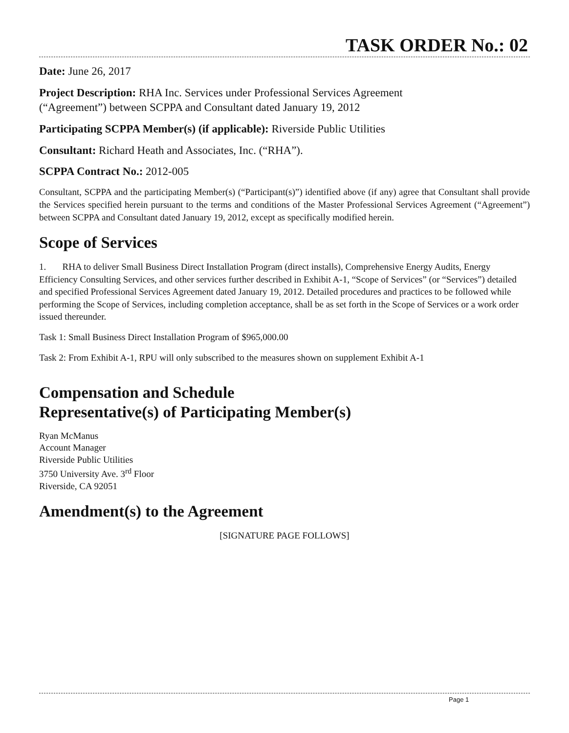TASK ORDER No.: 02
Date: June 26, 2017
Project Description: RHA Inc. Services under Professional Services Agreement
(“Agreement”) between SCPPA and Consultant dated January 19, 2012
Participating SCPPA Member(s) (if applicable): Riverside Public Utilities
Consultant: Richard Heath and Associates, Inc. (“RHA”).
SCPPA Contract No.: 2012-005
Consultant, SCPPA and the participating Member(s) (“Participant(s)”) identified above (if any) agree that Consultant shall provide the Services specified herein pursuant to the terms and conditions of the Master Professional Services Agreement (“Agreement”) between SCPPA and Consultant dated January 19, 2012, except as specifically modified herein.
Scope of Services
1. RHA to deliver Small Business Direct Installation Program (direct installs), Comprehensive Energy Audits, Energy Efficiency Consulting Services, and other services further described in Exhibit A-1, “Scope of Services” (or “Services”) detailed and specified Professional Services Agreement dated January 19, 2012. Detailed procedures and practices to be followed while performing the Scope of Services, including completion acceptance, shall be as set forth in the Scope of Services or a work order issued thereunder.
Task 1: Small Business Direct Installation Program of $965,000.00
Task 2: From Exhibit A-1, RPU will only subscribed to the measures shown on supplement Exhibit A-1
Compensation and Schedule
Representative(s) of Participating Member(s)
Ryan McManus
Account Manager
Riverside Public Utilities
3750 University Ave. 3<sup>rd</sup> Floor
Riverside, CA 92051
Amendment(s) to the Agreement
[SIGNATURE PAGE FOLLOWS]
Page 1